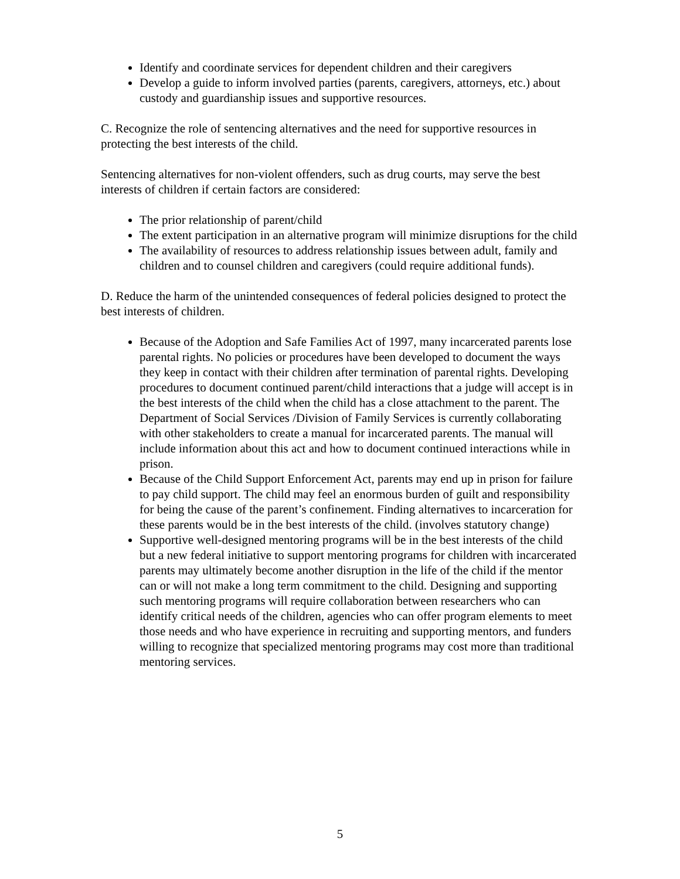Identify and coordinate services for dependent children and their caregivers
Develop a guide to inform involved parties (parents, caregivers, attorneys, etc.) about custody and guardianship issues and supportive resources.
C. Recognize the role of sentencing alternatives and the need for supportive resources in protecting the best interests of the child.
Sentencing alternatives for non-violent offenders, such as drug courts, may serve the best interests of children if certain factors are considered:
The prior relationship of parent/child
The extent participation in an alternative program will minimize disruptions for the child
The availability of resources to address relationship issues between adult, family and children and to counsel children and caregivers (could require additional funds).
D. Reduce the harm of the unintended consequences of federal policies designed to protect the best interests of children.
Because of the Adoption and Safe Families Act of 1997, many incarcerated parents lose parental rights. No policies or procedures have been developed to document the ways they keep in contact with their children after termination of parental rights. Developing procedures to document continued parent/child interactions that a judge will accept is in the best interests of the child when the child has a close attachment to the parent. The Department of Social Services /Division of Family Services is currently collaborating with other stakeholders to create a manual for incarcerated parents. The manual will include information about this act and how to document continued interactions while in prison.
Because of the Child Support Enforcement Act, parents may end up in prison for failure to pay child support. The child may feel an enormous burden of guilt and responsibility for being the cause of the parent’s confinement. Finding alternatives to incarceration for these parents would be in the best interests of the child. (involves statutory change)
Supportive well-designed mentoring programs will be in the best interests of the child but a new federal initiative to support mentoring programs for children with incarcerated parents may ultimately become another disruption in the life of the child if the mentor can or will not make a long term commitment to the child. Designing and supporting such mentoring programs will require collaboration between researchers who can identify critical needs of the children, agencies who can offer program elements to meet those needs and who have experience in recruiting and supporting mentors, and funders willing to recognize that specialized mentoring programs may cost more than traditional mentoring services.
5